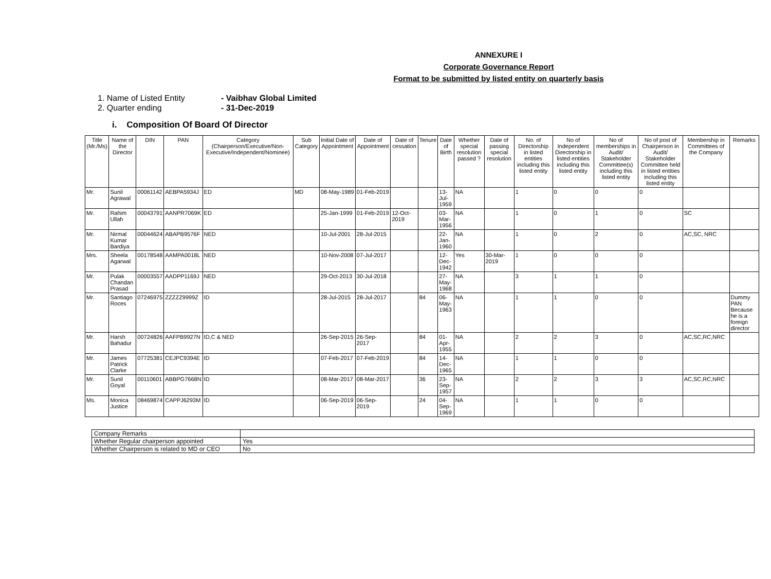ANNEXURE I
Corporate Governance Report
Format to be submitted by listed entity on quarterly basis
1. Name of Listed Entity - Vaibhav Global Limited
2. Quarter ending - 31-Dec-2019
i. Composition Of Board Of Director
| Title (Mr./Ms) | Name of the Director | DIN | PAN | Category (Chairperson/Executive/Non-Executive/Independent/Nominee) | Sub Category | Initial Date of Appointment | Date of Appointment | Date of cessation | Tenure | Date of Birth | Whether special resolution passed ? | Date of passing special resolution | No. of Directorship in listed entities including this listed entity | No of Independent Directorship in listed entities including this listed entity | No of memberships in Audit/ Stakeholder Committee(s) including this listed entity | No of post of Chairperson in Audit/ Stakeholder Committee held in listed entities including this listed entity | Membership in Committees of the Company | Remarks |
| --- | --- | --- | --- | --- | --- | --- | --- | --- | --- | --- | --- | --- | --- | --- | --- | --- | --- | --- |
| Mr. | Sunil Agrawal | 00061142 | AEBPA5934J | ED | MD | 08-May-1989 | 01-Feb-2019 | | | 13-Jul-1959 | NA | | 1 | 0 | 0 | 0 | | |
| Mr. | Rahim Ullah | 00043791 | AANPR7069K | ED | | 25-Jan-1999 | 01-Feb-2019 | 12-Oct-2019 | | 03-Mar-1956 | NA | | 1 | 0 | 1 | 0 | SC | |
| Mr. | Nirmal Kumar Bardiya | 00044624 | ABAPB9576F | NED | | 10-Jul-2001 | 28-Jul-2015 | | | 22-Jan-1960 | NA | | 1 | 0 | 2 | 0 | AC,SC, NRC | |
| Mrs. | Sheela Agarwal | 00178548 | AAMPA0018L | NED | | 10-Nov-2008 | 07-Jul-2017 | | | 12-Dec-1942 | Yes | 30-Mar-2019 | 1 | 0 | 0 | 0 | | |
| Mr. | Pulak Chandan Prasad | 00003557 | AADPP1169J | NED | | 29-Oct-2013 | 30-Jul-2018 | | | 27-May-1968 | NA | | 3 | 1 | 1 | 0 | | |
| Mr. | Santiago Roces | 07246975 | ZZZZZ9999Z | ID | | 28-Jul-2015 | 28-Jul-2017 | | 84 | 06-May-1963 | NA | | 1 | 1 | 0 | 0 | | Dummy PAN Because he is a foreign director |
| Mr. | Harsh Bahadur | 00724826 | AAFPB9927N | ID,C & NED | | 26-Sep-2015 | 26-Sep-2017 | | 84 | 01-Apr-1955 | NA | | 2 | 2 | 3 | 0 | AC,SC,RC,NRC | |
| Mr. | James Patrick Clarke | 07725381 | CEJPC9394E | ID | | 07-Feb-2017 | 07-Feb-2019 | | 84 | 14-Dec-1965 | NA | | 1 | 1 | 0 | 0 | | |
| Mr. | Sunil Goyal | 00110601 | ABBPG7668N | ID | | 08-Mar-2017 | 08-Mar-2017 | | 36 | 23-Sep-1957 | NA | | 2 | 2 | 3 | 3 | AC,SC,RC,NRC | |
| Ms. | Monica Justice | 08469874 | CAPPJ6293M | ID | | 06-Sep-2019 | 06-Sep-2019 | | 24 | 04-Sep-1969 | NA | | 1 | 1 | 0 | 0 | | |
| Company Remarks | |
| Whether Regular chairperson appointed | Yes |
| Whether Chairperson is related to MD or CEO | No |